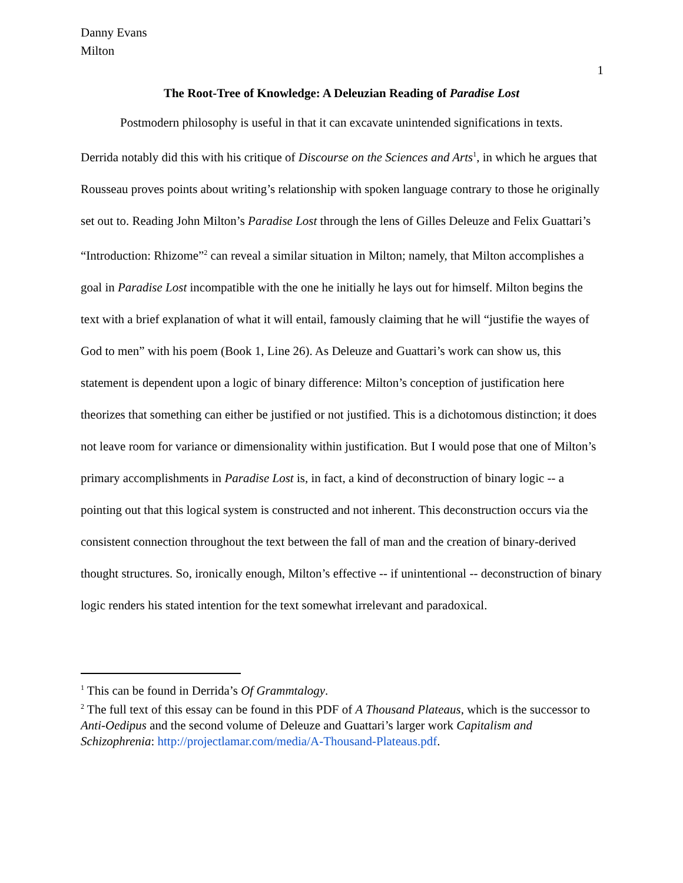Danny Evans
Milton
1
The Root-Tree of Knowledge: A Deleuzian Reading of Paradise Lost
Postmodern philosophy is useful in that it can excavate unintended significations in texts. Derrida notably did this with his critique of Discourse on the Sciences and Arts<sup>1</sup>, in which he argues that Rousseau proves points about writing’s relationship with spoken language contrary to those he originally set out to. Reading John Milton’s Paradise Lost through the lens of Gilles Deleuze and Felix Guattari’s “Introduction: Rhizome”<sup>2</sup> can reveal a similar situation in Milton; namely, that Milton accomplishes a goal in Paradise Lost incompatible with the one he initially he lays out for himself. Milton begins the text with a brief explanation of what it will entail, famously claiming that he will “justifie the wayes of God to men” with his poem (Book 1, Line 26). As Deleuze and Guattari’s work can show us, this statement is dependent upon a logic of binary difference: Milton’s conception of justification here theorizes that something can either be justified or not justified. This is a dichotomous distinction; it does not leave room for variance or dimensionality within justification. But I would pose that one of Milton’s primary accomplishments in Paradise Lost is, in fact, a kind of deconstruction of binary logic -- a pointing out that this logical system is constructed and not inherent. This deconstruction occurs via the consistent connection throughout the text between the fall of man and the creation of binary-derived thought structures. So, ironically enough, Milton’s effective -- if unintentional -- deconstruction of binary logic renders his stated intention for the text somewhat irrelevant and paradoxical.
<sup>1</sup> This can be found in Derrida’s Of Grammtalogy.
<sup>2</sup> The full text of this essay can be found in this PDF of A Thousand Plateaus, which is the successor to Anti-Oedipus and the second volume of Deleuze and Guattari’s larger work Capitalism and Schizophrenia: http://projectlamar.com/media/A-Thousand-Plateaus.pdf.